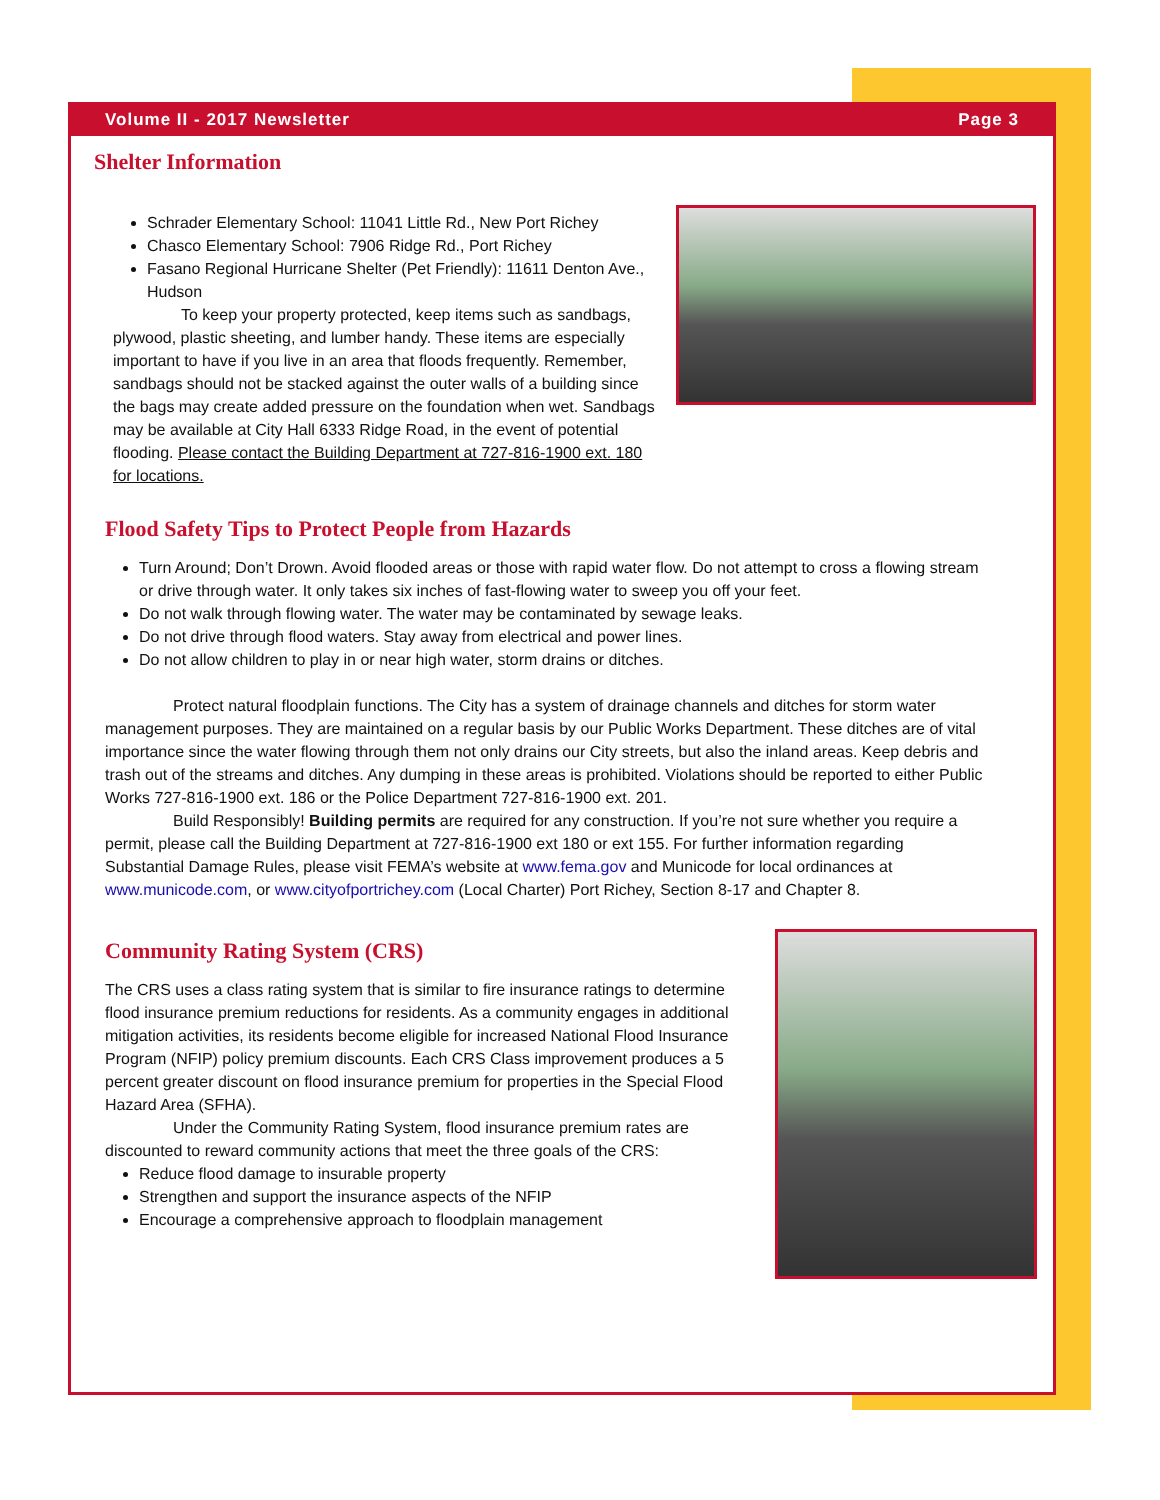Volume II - 2017 Newsletter Page 3
Shelter Information
Schrader Elementary School: 11041 Little Rd., New Port Richey
Chasco Elementary School: 7906 Ridge Rd., Port Richey
Fasano Regional Hurricane Shelter (Pet Friendly): 11611 Denton Ave., Hudson
To keep your property protected, keep items such as sandbags, plywood, plastic sheeting, and lumber handy. These items are especially important to have if you live in an area that floods frequently. Remember, sandbags should not be stacked against the outer walls of a building since the bags may create added pressure on the foundation when wet. Sandbags may be available at City Hall 6333 Ridge Road, in the event of potential flooding. Please contact the Building Department at 727-816-1900 ext. 180 for locations.
Flood Safety Tips to Protect People from Hazards
Turn Around; Don’t Drown. Avoid flooded areas or those with rapid water flow. Do not attempt to cross a flowing stream or drive through water. It only takes six inches of fast-flowing water to sweep you off your feet.
Do not walk through flowing water. The water may be contaminated by sewage leaks.
Do not drive through flood waters. Stay away from electrical and power lines.
Do not allow children to play in or near high water, storm drains or ditches.
Protect natural floodplain functions. The City has a system of drainage channels and ditches for storm water management purposes. They are maintained on a regular basis by our Public Works Department. These ditches are of vital importance since the water flowing through them not only drains our City streets, but also the inland areas. Keep debris and trash out of the streams and ditches. Any dumping in these areas is prohibited. Violations should be reported to either Public Works 727-816-1900 ext. 186 or the Police Department 727-816-1900 ext. 201.
Build Responsibly! Building permits are required for any construction. If you’re not sure whether you require a permit, please call the Building Department at 727-816-1900 ext 180 or ext 155. For further information regarding Substantial Damage Rules, please visit FEMA’s website at www.fema.gov and Municode for local ordinances at www.municode.com, or www.cityofportrichey.com (Local Charter) Port Richey, Section 8-17 and Chapter 8.
Community Rating System (CRS)
The CRS uses a class rating system that is similar to fire insurance ratings to determine flood insurance premium reductions for residents. As a community engages in additional mitigation activities, its residents become eligible for increased National Flood Insurance Program (NFIP) policy premium discounts. Each CRS Class improvement produces a 5 percent greater discount on flood insurance premium for properties in the Special Flood Hazard Area (SFHA).
Under the Community Rating System, flood insurance premium rates are discounted to reward community actions that meet the three goals of the CRS:
Reduce flood damage to insurable property
Strengthen and support the insurance aspects of the NFIP
Encourage a comprehensive approach to floodplain management